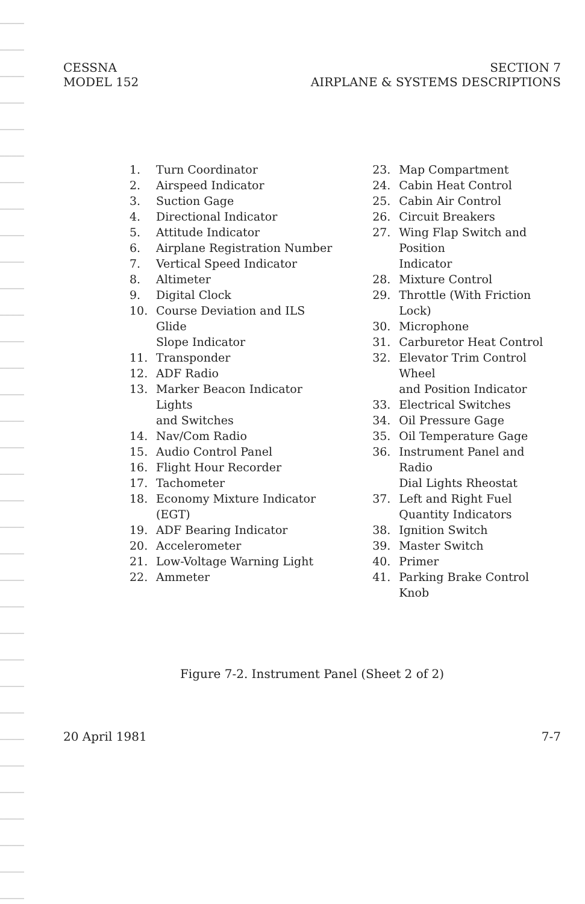CESSNA
MODEL 152
SECTION 7
AIRPLANE & SYSTEMS DESCRIPTIONS
1. Turn Coordinator
2. Airspeed Indicator
3. Suction Gage
4. Directional Indicator
5. Attitude Indicator
6. Airplane Registration Number
7. Vertical Speed Indicator
8. Altimeter
9. Digital Clock
10. Course Deviation and ILS Glide
Slope Indicator
11. Transponder
12. ADF Radio
13. Marker Beacon Indicator Lights
and Switches
14. Nav/Com Radio
15. Audio Control Panel
16. Flight Hour Recorder
17. Tachometer
18. Economy Mixture Indicator (EGT)
19. ADF Bearing Indicator
20. Accelerometer
21. Low-Voltage Warning Light
22. Ammeter
23. Map Compartment
24. Cabin Heat Control
25. Cabin Air Control
26. Circuit Breakers
27. Wing Flap Switch and Position
Indicator
28. Mixture Control
29. Throttle (With Friction Lock)
30. Microphone
31. Carburetor Heat Control
32. Elevator Trim Control Wheel
and Position Indicator
33. Electrical Switches
34. Oil Pressure Gage
35. Oil Temperature Gage
36. Instrument Panel and Radio
Dial Lights Rheostat
37. Left and Right Fuel
Quantity Indicators
38. Ignition Switch
39. Master Switch
40. Primer
41. Parking Brake Control Knob
Figure 7-2. Instrument Panel (Sheet 2 of 2)
20 April 1981 7-7